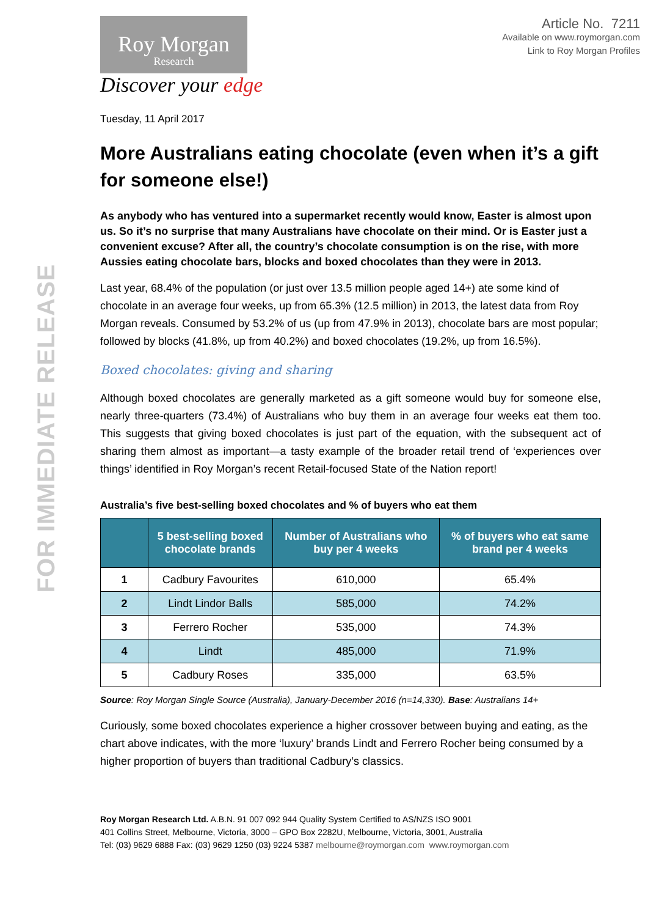FOR IMMEDIATE RELEASE
Article No. 7211
Available on www.roymorgan.com
Link to Roy Morgan Profiles
Roy Morgan
Research
Discover your edge
Tuesday, 11 April 2017
More Australians eating chocolate (even when it’s a gift for someone else!)
As anybody who has ventured into a supermarket recently would know, Easter is almost upon us. So it’s no surprise that many Australians have chocolate on their mind. Or is Easter just a convenient excuse? After all, the country’s chocolate consumption is on the rise, with more Aussies eating chocolate bars, blocks and boxed chocolates than they were in 2013.
Last year, 68.4% of the population (or just over 13.5 million people aged 14+) ate some kind of chocolate in an average four weeks, up from 65.3% (12.5 million) in 2013, the latest data from Roy Morgan reveals. Consumed by 53.2% of us (up from 47.9% in 2013), chocolate bars are most popular; followed by blocks (41.8%, up from 40.2%) and boxed chocolates (19.2%, up from 16.5%).
Boxed chocolates: giving and sharing
Although boxed chocolates are generally marketed as a gift someone would buy for someone else, nearly three-quarters (73.4%) of Australians who buy them in an average four weeks eat them too. This suggests that giving boxed chocolates is just part of the equation, with the subsequent act of sharing them almost as important—a tasty example of the broader retail trend of ‘experiences over things’ identified in Roy Morgan’s recent Retail-focused State of the Nation report!
Australia’s five best-selling boxed chocolates and % of buyers who eat them
| | 5 best-selling boxed chocolate brands | Number of Australians who buy per 4 weeks | % of buyers who eat same brand per 4 weeks |
| --- | --- | --- | --- |
| 1 | Cadbury Favourites | 610,000 | 65.4% |
| 2 | Lindt Lindor Balls | 585,000 | 74.2% |
| 3 | Ferrero Rocher | 535,000 | 74.3% |
| 4 | Lindt | 485,000 | 71.9% |
| 5 | Cadbury Roses | 335,000 | 63.5% |
Source: Roy Morgan Single Source (Australia), January-December 2016 (n=14,330). Base: Australians 14+
Curiously, some boxed chocolates experience a higher crossover between buying and eating, as the chart above indicates, with the more ‘luxury’ brands Lindt and Ferrero Rocher being consumed by a higher proportion of buyers than traditional Cadbury’s classics.
Roy Morgan Research Ltd. A.B.N. 91 007 092 944 Quality System Certified to AS/NZS ISO 9001
401 Collins Street, Melbourne, Victoria, 3000 – GPO Box 2282U, Melbourne, Victoria, 3001, Australia
Tel: (03) 9629 6888 Fax: (03) 9629 1250 (03) 9224 5387 melbourne@roymorgan.com www.roymorgan.com